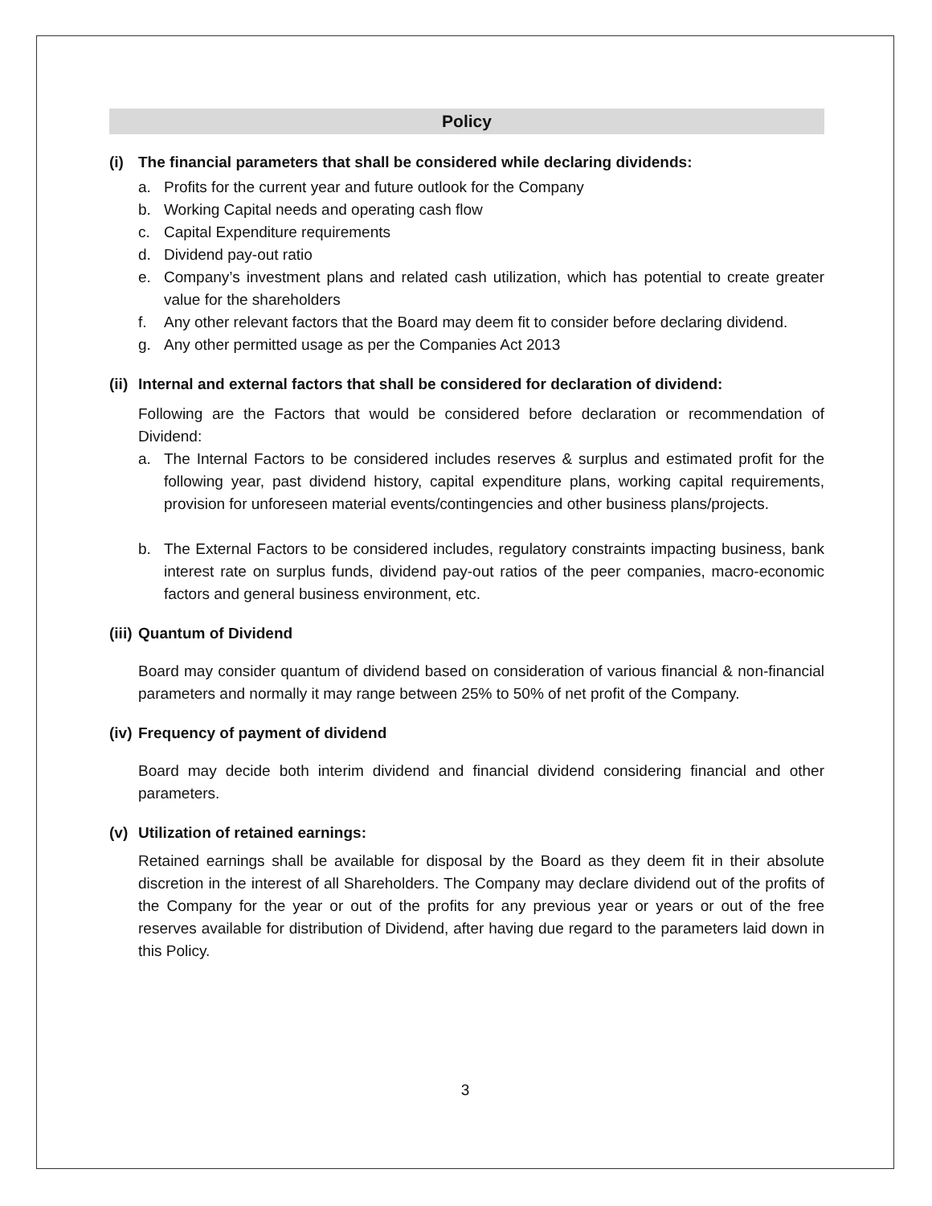Policy
(i) The financial parameters that shall be considered while declaring dividends:
a. Profits for the current year and future outlook for the Company
b. Working Capital needs and operating cash flow
c. Capital Expenditure requirements
d. Dividend pay-out ratio
e. Company’s investment plans and related cash utilization, which has potential to create greater value for the shareholders
f. Any other relevant factors that the Board may deem fit to consider before declaring dividend.
g. Any other permitted usage as per the Companies Act 2013
(ii) Internal and external factors that shall be considered for declaration of dividend:
Following are the Factors that would be considered before declaration or recommendation of Dividend:
a. The Internal Factors to be considered includes reserves & surplus and estimated profit for the following year, past dividend history, capital expenditure plans, working capital requirements, provision for unforeseen material events/contingencies and other business plans/projects.
b. The External Factors to be considered includes, regulatory constraints impacting business, bank interest rate on surplus funds, dividend pay-out ratios of the peer companies, macro-economic factors and general business environment, etc.
(iii) Quantum of Dividend
Board may consider quantum of dividend based on consideration of various financial & non-financial parameters and normally it may range between 25% to 50% of net profit of the Company.
(iv) Frequency of payment of dividend
Board may decide both interim dividend and financial dividend considering financial and other parameters.
(v) Utilization of retained earnings:
Retained earnings shall be available for disposal by the Board as they deem fit in their absolute discretion in the interest of all Shareholders. The Company may declare dividend out of the profits of the Company for the year or out of the profits for any previous year or years or out of the free reserves available for distribution of Dividend, after having due regard to the parameters laid down in this Policy.
3